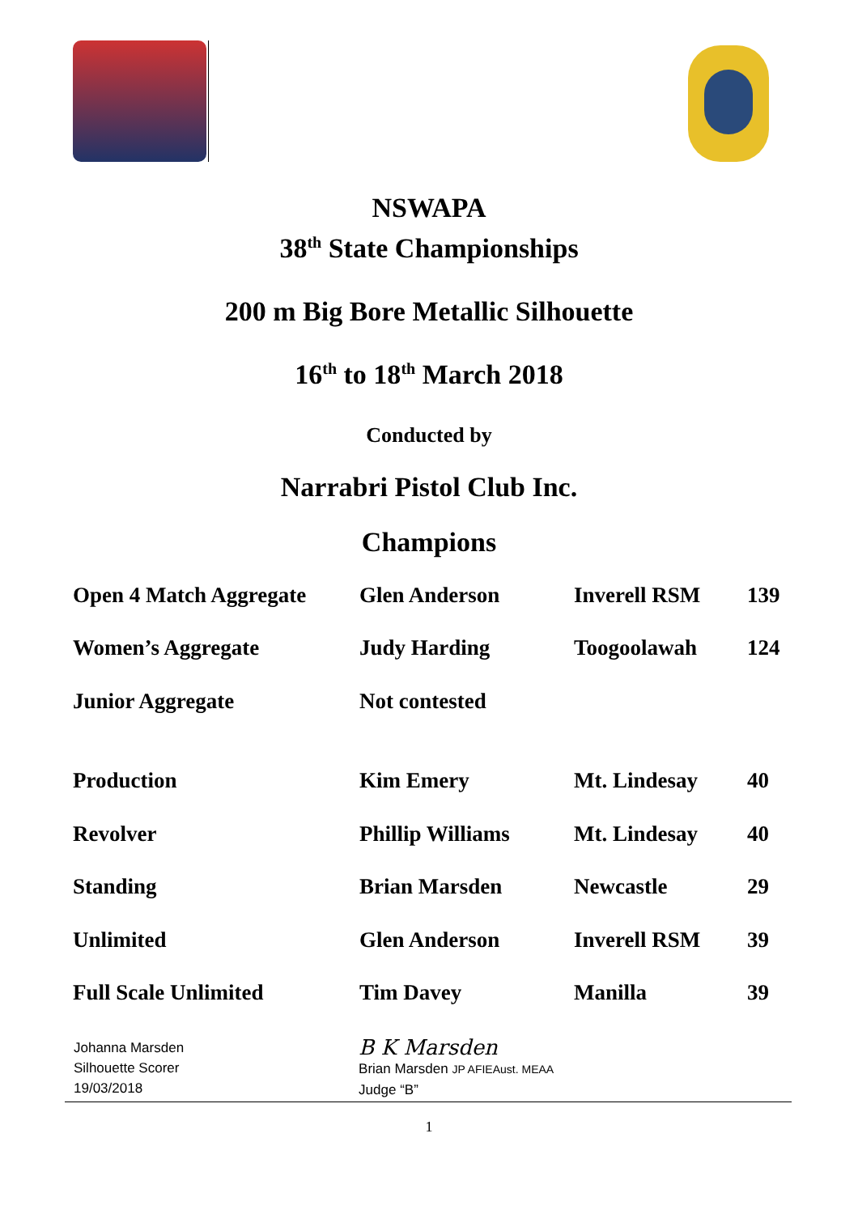NSWAPA
38<sup>th</sup> State Championships
200 m Big Bore Metallic Silhouette
16<sup>th</sup> to 18<sup>th</sup> March 2018
Conducted by
Narrabri Pistol Club Inc.
Champions
| Open 4 Match Aggregate | Glen Anderson | Inverell RSM | 139 |
| Women’s Aggregate | Judy Harding | Toogoolawah | 124 |
| Junior Aggregate | Not contested | | |
| Production | Kim Emery | Mt. Lindesay | 40 |
| Revolver | Phillip Williams | Mt. Lindesay | 40 |
| Standing | Brian Marsden | Newcastle | 29 |
| Unlimited | Glen Anderson | Inverell RSM | 39 |
| Full Scale Unlimited | Tim Davey | Manilla | 39 |
Johanna Marsden
Silhouette Scorer
19/03/2018
B K Marsden
Brian Marsden JP AFIEAust. MEAA
Judge “B”
1